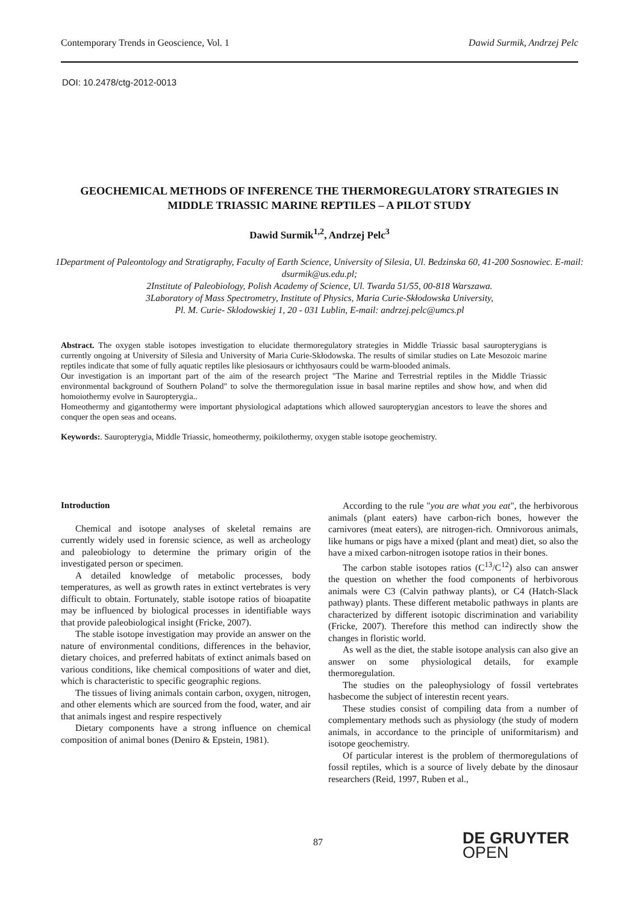Contemporary Trends in Geoscience, Vol. 1 Dawid Surmik, Andrzej Pelc
DOI: 10.2478/ctg-2012-0013
GEOCHEMICAL METHODS OF INFERENCE THE THERMOREGULATORY STRATEGIES IN MIDDLE TRIASSIC MARINE REPTILES – A PILOT STUDY
Dawid Surmik<sup>1,2</sup>, Andrzej Pelc<sup>3</sup>
1Department of Paleontology and Stratigraphy, Faculty of Earth Science, University of Silesia, Ul. Bedzinska 60, 41-200 Sosnowiec. E-mail: dsurmik@us.edu.pl;
2Institute of Paleobiology, Polish Academy of Science, Ul. Twarda 51/55, 00-818 Warszawa.
3Laboratory of Mass Spectrometry, Institute of Physics, Maria Curie-Skłodowska University,
Pl. M. Curie- Sklodowskiej 1, 20 - 031 Lublin, E-mail: andrzej.pelc@umcs.pl
Abstract. The oxygen stable isotopes investigation to elucidate thermoregulatory strategies in Middle Triassic basal sauropterygians is currently ongoing at University of Silesia and University of Maria Curie-Skłodowska. The results of similar studies on Late Mesozoic marine reptiles indicate that some of fully aquatic reptiles like plesiosaurs or ichthyosaurs could be warm-blooded animals.
Our investigation is an important part of the aim of the research project "The Marine and Terrestrial reptiles in the Middle Triassic environmental background of Southern Poland" to solve the thermoregulation issue in basal marine reptiles and show how, and when did homoiothermy evolve in Sauropterygia..
Homeothermy and gigantothermy were important physiological adaptations which allowed sauropterygian ancestors to leave the shores and conquer the open seas and oceans.
Keywords:. Sauropterygia, Middle Triassic, homeothermy, poikilothermy, oxygen stable isotope geochemistry.
Introduction
Chemical and isotope analyses of skeletal remains are currently widely used in forensic science, as well as archeology and paleobiology to determine the primary origin of the investigated person or specimen.
A detailed knowledge of metabolic processes, body temperatures, as well as growth rates in extinct vertebrates is very difficult to obtain. Fortunately, stable isotope ratios of bioapatite may be influenced by biological processes in identifiable ways that provide paleobiological insight (Fricke, 2007).
The stable isotope investigation may provide an answer on the nature of environmental conditions, differences in the behavior, dietary choices, and preferred habitats of extinct animals based on various conditions, like chemical compositions of water and diet, which is characteristic to specific geographic regions.
The tissues of living animals contain carbon, oxygen, nitrogen, and other elements which are sourced from the food, water, and air that animals ingest and respire respectively
Dietary components have a strong influence on chemical composition of animal bones (Deniro & Epstein, 1981).
According to the rule "you are what you eat", the herbivorous animals (plant eaters) have carbon-rich bones, however the carnivores (meat eaters), are nitrogen-rich. Omnivorous animals, like humans or pigs have a mixed (plant and meat) diet, so also the have a mixed carbon-nitrogen isotope ratios in their bones.
The carbon stable isotopes ratios (C<sup>13</sup>/C<sup>12</sup>) also can answer the question on whether the food components of herbivorous animals were C3 (Calvin pathway plants), or C4 (Hatch-Slack pathway) plants. These different metabolic pathways in plants are characterized by different isotopic discrimination and variability (Fricke, 2007). Therefore this method can indirectly show the changes in floristic world.
As well as the diet, the stable isotope analysis can also give an answer on some physiological details, for example thermoregulation.
The studies on the paleophysiology of fossil vertebrates hasbecome the subject of interestin recent years.
These studies consist of compiling data from a number of complementary methods such as physiology (the study of modern animals, in accordance to the principle of uniformitarism) and isotope geochemistry.
Of particular interest is the problem of thermoregulations of fossil reptiles, which is a source of lively debate by the dinosaur researchers (Reid, 1997, Ruben et al.,
87
DE GRUYTER
OPEN